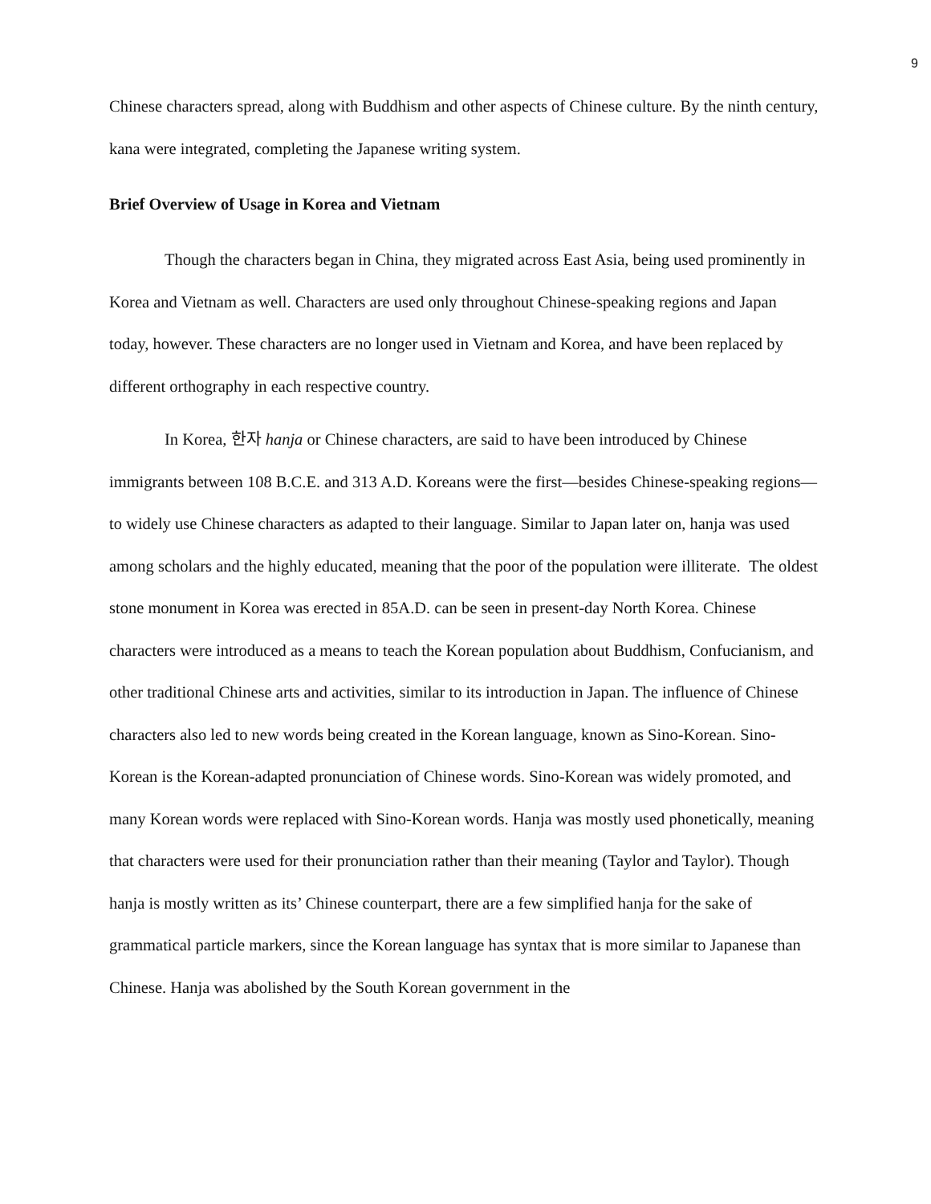9
Chinese characters spread, along with Buddhism and other aspects of Chinese culture. By the ninth century, kana were integrated, completing the Japanese writing system.
Brief Overview of Usage in Korea and Vietnam
Though the characters began in China, they migrated across East Asia, being used prominently in Korea and Vietnam as well. Characters are used only throughout Chinese-speaking regions and Japan today, however. These characters are no longer used in Vietnam and Korea, and have been replaced by different orthography in each respective country.
In Korea, 한자 hanja or Chinese characters, are said to have been introduced by Chinese immigrants between 108 B.C.E. and 313 A.D. Koreans were the first—besides Chinese-speaking regions—to widely use Chinese characters as adapted to their language. Similar to Japan later on, hanja was used among scholars and the highly educated, meaning that the poor of the population were illiterate. The oldest stone monument in Korea was erected in 85A.D. can be seen in present-day North Korea. Chinese characters were introduced as a means to teach the Korean population about Buddhism, Confucianism, and other traditional Chinese arts and activities, similar to its introduction in Japan. The influence of Chinese characters also led to new words being created in the Korean language, known as Sino-Korean. Sino-Korean is the Korean-adapted pronunciation of Chinese words. Sino-Korean was widely promoted, and many Korean words were replaced with Sino-Korean words. Hanja was mostly used phonetically, meaning that characters were used for their pronunciation rather than their meaning (Taylor and Taylor). Though hanja is mostly written as its’ Chinese counterpart, there are a few simplified hanja for the sake of grammatical particle markers, since the Korean language has syntax that is more similar to Japanese than Chinese. Hanja was abolished by the South Korean government in the